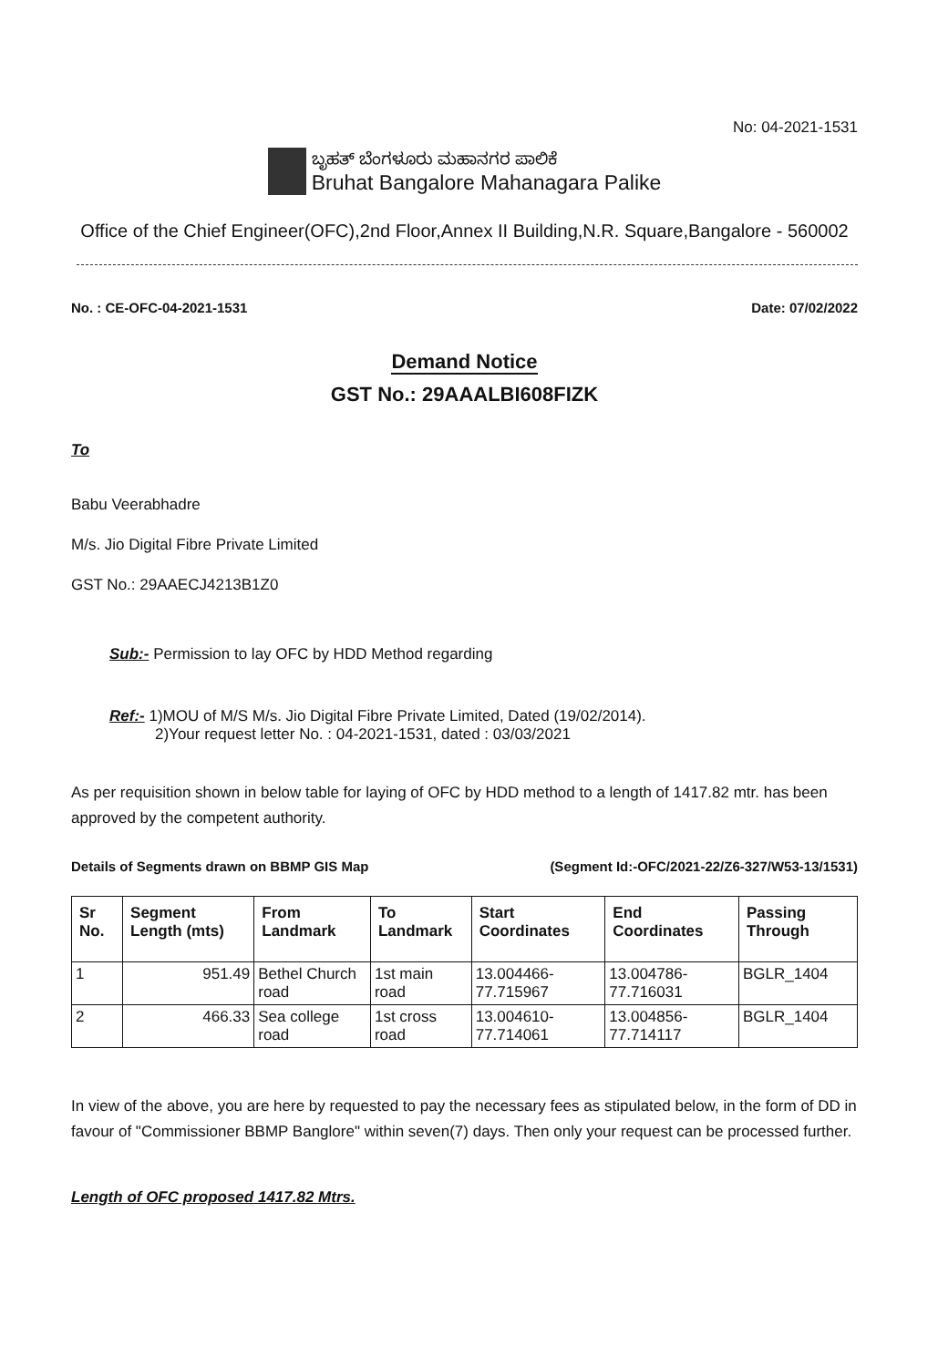No: 04-2021-1531
ಬೃಹತ್ ಬೆಂಗಳೂರು ಮಹಾನಗರ ಪಾಲಿಕೆ
Bruhat Bangalore Mahanagara Palike
Office of the Chief Engineer(OFC),2nd Floor,Annex II Building,N.R. Square,Bangalore - 560002
No. : CE-OFC-04-2021-1531 Date: 07/02/2022
Demand Notice
GST No.: 29AAALBI608FIZK
To
Babu Veerabhadre
M/s. Jio Digital Fibre Private Limited
GST No.: 29AAECJ4213B1Z0
Sub:- Permission to lay OFC by HDD Method regarding
Ref:- 1)MOU of M/S M/s. Jio Digital Fibre Private Limited, Dated (19/02/2014).
2)Your request letter No. : 04-2021-1531, dated : 03/03/2021
As per requisition shown in below table for laying of OFC by HDD method to a length of 1417.82 mtr. has been approved by the competent authority.
Details of Segments drawn on BBMP GIS Map (Segment Id:-OFC/2021-22/Z6-327/W53-13/1531)
| Sr No. | Segment Length (mts) | From Landmark | To Landmark | Start Coordinates | End Coordinates | Passing Through |
| --- | --- | --- | --- | --- | --- | --- |
| 1 | 951.49 | Bethel Church road | 1st main road | 13.004466-77.715967 | 13.004786-77.716031 | BGLR_1404 |
| 2 | 466.33 | Sea college road | 1st cross road | 13.004610-77.714061 | 13.004856-77.714117 | BGLR_1404 |
In view of the above, you are here by requested to pay the necessary fees as stipulated below, in the form of DD in favour of "Commissioner BBMP Banglore" within seven(7) days. Then only your request can be processed further.
Length of OFC proposed 1417.82 Mtrs.